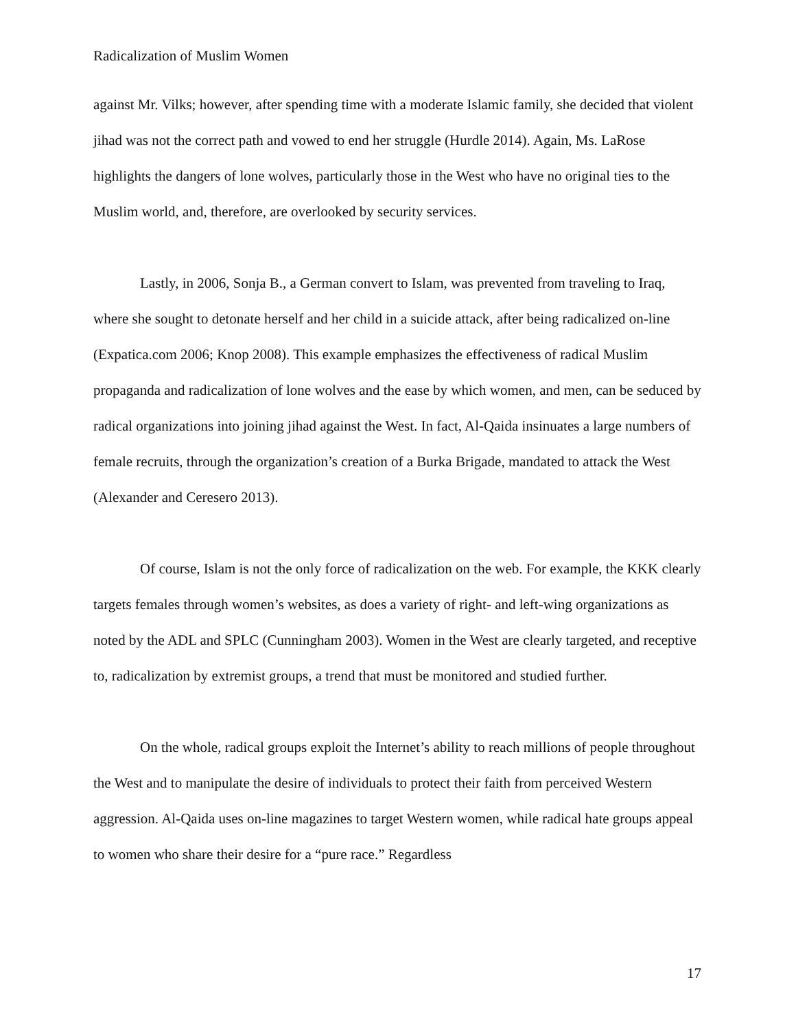Radicalization of Muslim Women
against Mr. Vilks; however, after spending time with a moderate Islamic family, she decided that violent jihad was not the correct path and vowed to end her struggle (Hurdle 2014). Again, Ms. LaRose highlights the dangers of lone wolves, particularly those in the West who have no original ties to the Muslim world, and, therefore, are overlooked by security services.
Lastly, in 2006, Sonja B., a German convert to Islam, was prevented from traveling to Iraq, where she sought to detonate herself and her child in a suicide attack, after being radicalized on-line (Expatica.com 2006; Knop 2008). This example emphasizes the effectiveness of radical Muslim propaganda and radicalization of lone wolves and the ease by which women, and men, can be seduced by radical organizations into joining jihad against the West. In fact, Al-Qaida insinuates a large numbers of female recruits, through the organization’s creation of a Burka Brigade, mandated to attack the West (Alexander and Ceresero 2013).
Of course, Islam is not the only force of radicalization on the web. For example, the KKK clearly targets females through women’s websites, as does a variety of right- and left-wing organizations as noted by the ADL and SPLC (Cunningham 2003). Women in the West are clearly targeted, and receptive to, radicalization by extremist groups, a trend that must be monitored and studied further.
On the whole, radical groups exploit the Internet’s ability to reach millions of people throughout the West and to manipulate the desire of individuals to protect their faith from perceived Western aggression. Al-Qaida uses on-line magazines to target Western women, while radical hate groups appeal to women who share their desire for a “pure race.” Regardless
17